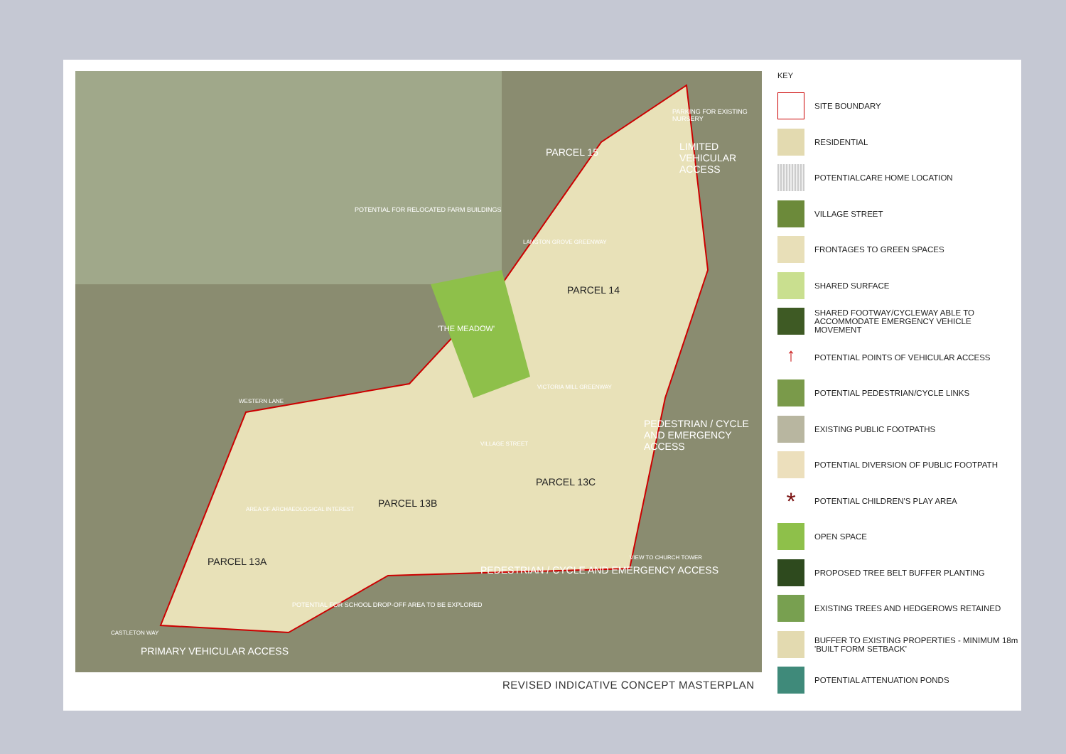PARCEL 15 LIMITED VEHICULAR ACCESS
PARKING FOR EXISTING NURSERY
POTENTIAL FOR RELOCATED FARM BUILDINGS
PARCEL 14
'THE MEADOW'
PEDESTRIAN / CYCLE AND EMERGENCY ACCESS
PARCEL 13C
PARCEL 13B
PARCEL 13A
PEDESTRIAN / CYCLE AND EMERGENCY ACCESS
POTENTIAL FOR SCHOOL DROP-OFF AREA TO BE EXPLORED
AREA OF ARCHAEOLOGICAL INTEREST
PRIMARY VEHICULAR ACCESS
WESTERN LANE
LANGTON GROVE GREENWAY
VICTORIA MILL GREENWAY
VILLAGE STREET
VIEW TO CHURCH TOWER
CASTLETON WAY
KEY
SITE BOUNDARY
RESIDENTIAL
POTENTIALCARE HOME LOCATION
VILLAGE STREET
FRONTAGES TO GREEN SPACES
SHARED SURFACE
SHARED FOOTWAY/CYCLEWAY ABLE TO ACCOMMODATE EMERGENCY VEHICLE MOVEMENT
↑
POTENTIAL POINTS OF VEHICULAR ACCESS
POTENTIAL PEDESTRIAN/CYCLE LINKS
EXISTING PUBLIC FOOTPATHS
POTENTIAL DIVERSION OF PUBLIC FOOTPATH
*
POTENTIAL CHILDREN'S PLAY AREA
OPEN SPACE
PROPOSED TREE BELT BUFFER PLANTING
EXISTING TREES AND HEDGEROWS RETAINED
BUFFER TO EXISTING PROPERTIES - MINIMUM 18m 'BUILT FORM SETBACK'
POTENTIAL ATTENUATION PONDS
REVISED INDICATIVE CONCEPT MASTERPLAN